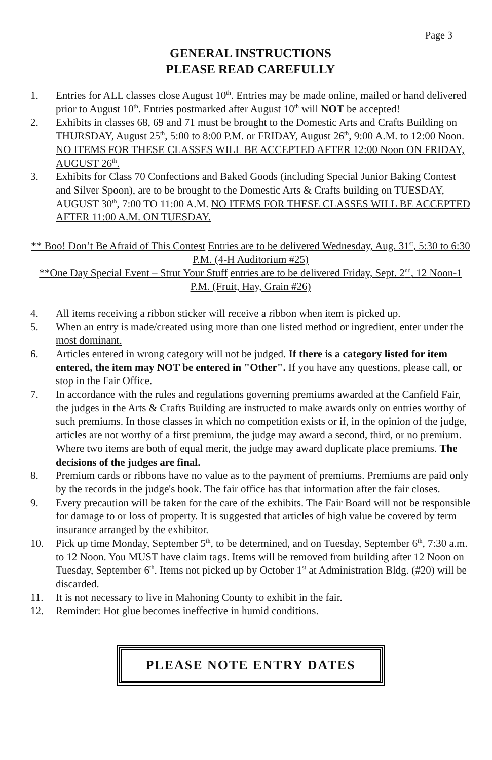Page 3
GENERAL INSTRUCTIONS
PLEASE READ CAREFULLY
1. Entries for ALL classes close August 10<sup>th</sup>. Entries may be made online, mailed or hand delivered prior to August 10<sup>th</sup>. Entries postmarked after August 10<sup>th</sup> will NOT be accepted!
2. Exhibits in classes 68, 69 and 71 must be brought to the Domestic Arts and Crafts Building on THURSDAY, August 25<sup>th</sup>, 5:00 to 8:00 P.M. or FRIDAY, August 26<sup>th</sup>, 9:00 A.M. to 12:00 Noon. NO ITEMS FOR THESE CLASSES WILL BE ACCEPTED AFTER 12:00 Noon ON FRIDAY, AUGUST 26<sup>th</sup>.
3. Exhibits for Class 70 Confections and Baked Goods (including Special Junior Baking Contest and Silver Spoon), are to be brought to the Domestic Arts & Crafts building on TUESDAY, AUGUST 30<sup>th</sup>, 7:00 TO 11:00 A.M. NO ITEMS FOR THESE CLASSES WILL BE ACCEPTED AFTER 11:00 A.M. ON TUESDAY.
** Boo! Don’t Be Afraid of This Contest Entries are to be delivered Wednesday, Aug. 31<sup>st</sup>, 5:30 to 6:30 P.M. (4-H Auditorium #25)
**One Day Special Event – Strut Your Stuff entries are to be delivered Friday, Sept. 2<sup>nd</sup>, 12 Noon-1 P.M. (Fruit, Hay, Grain #26)
4. All items receiving a ribbon sticker will receive a ribbon when item is picked up.
5. When an entry is made/created using more than one listed method or ingredient, enter under the most dominant.
6. Articles entered in wrong category will not be judged. If there is a category listed for item entered, the item may NOT be entered in "Other". If you have any questions, please call, or stop in the Fair Office.
7. In accordance with the rules and regulations governing premiums awarded at the Canfield Fair, the judges in the Arts & Crafts Building are instructed to make awards only on entries worthy of such premiums. In those classes in which no competition exists or if, in the opinion of the judge, articles are not worthy of a first premium, the judge may award a second, third, or no premium. Where two items are both of equal merit, the judge may award duplicate place premiums. The decisions of the judges are final.
8. Premium cards or ribbons have no value as to the payment of premiums. Premiums are paid only by the records in the judge's book. The fair office has that information after the fair closes.
9. Every precaution will be taken for the care of the exhibits. The Fair Board will not be responsible for damage to or loss of property. It is suggested that articles of high value be covered by term insurance arranged by the exhibitor.
10. Pick up time Monday, September 5<sup>th</sup>, to be determined, and on Tuesday, September 6<sup>th</sup>, 7:30 a.m. to 12 Noon. You MUST have claim tags. Items will be removed from building after 12 Noon on Tuesday, September 6<sup>th</sup>. Items not picked up by October 1<sup>st</sup> at Administration Bldg. (#20) will be discarded.
11. It is not necessary to live in Mahoning County to exhibit in the fair.
12. Reminder: Hot glue becomes ineffective in humid conditions.
PLEASE NOTE ENTRY DATES